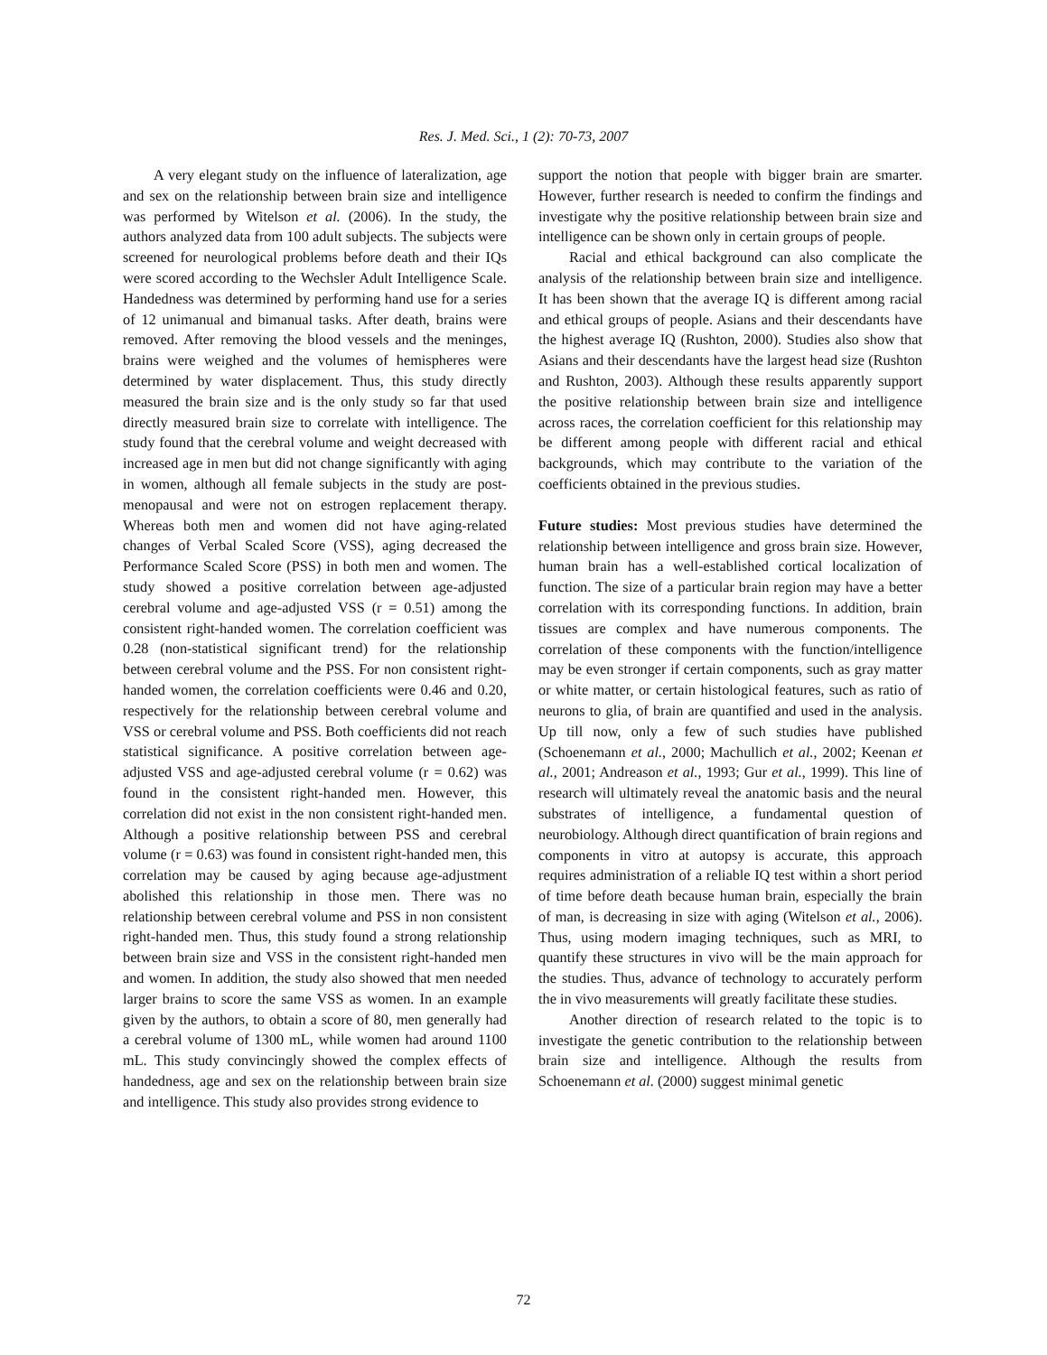Res. J. Med. Sci., 1 (2): 70-73, 2007
A very elegant study on the influence of lateralization, age and sex on the relationship between brain size and intelligence was performed by Witelson et al. (2006). In the study, the authors analyzed data from 100 adult subjects. The subjects were screened for neurological problems before death and their IQs were scored according to the Wechsler Adult Intelligence Scale. Handedness was determined by performing hand use for a series of 12 unimanual and bimanual tasks. After death, brains were removed. After removing the blood vessels and the meninges, brains were weighed and the volumes of hemispheres were determined by water displacement. Thus, this study directly measured the brain size and is the only study so far that used directly measured brain size to correlate with intelligence. The study found that the cerebral volume and weight decreased with increased age in men but did not change significantly with aging in women, although all female subjects in the study are post-menopausal and were not on estrogen replacement therapy. Whereas both men and women did not have aging-related changes of Verbal Scaled Score (VSS), aging decreased the Performance Scaled Score (PSS) in both men and women. The study showed a positive correlation between age-adjusted cerebral volume and age-adjusted VSS (r = 0.51) among the consistent right-handed women. The correlation coefficient was 0.28 (non-statistical significant trend) for the relationship between cerebral volume and the PSS. For non consistent right-handed women, the correlation coefficients were 0.46 and 0.20, respectively for the relationship between cerebral volume and VSS or cerebral volume and PSS. Both coefficients did not reach statistical significance. A positive correlation between age-adjusted VSS and age-adjusted cerebral volume (r = 0.62) was found in the consistent right-handed men. However, this correlation did not exist in the non consistent right-handed men. Although a positive relationship between PSS and cerebral volume (r = 0.63) was found in consistent right-handed men, this correlation may be caused by aging because age-adjustment abolished this relationship in those men. There was no relationship between cerebral volume and PSS in non consistent right-handed men. Thus, this study found a strong relationship between brain size and VSS in the consistent right-handed men and women. In addition, the study also showed that men needed larger brains to score the same VSS as women. In an example given by the authors, to obtain a score of 80, men generally had a cerebral volume of 1300 mL, while women had around 1100 mL. This study convincingly showed the complex effects of handedness, age and sex on the relationship between brain size and intelligence. This study also provides strong evidence to
support the notion that people with bigger brain are smarter. However, further research is needed to confirm the findings and investigate why the positive relationship between brain size and intelligence can be shown only in certain groups of people.
Racial and ethical background can also complicate the analysis of the relationship between brain size and intelligence. It has been shown that the average IQ is different among racial and ethical groups of people. Asians and their descendants have the highest average IQ (Rushton, 2000). Studies also show that Asians and their descendants have the largest head size (Rushton and Rushton, 2003). Although these results apparently support the positive relationship between brain size and intelligence across races, the correlation coefficient for this relationship may be different among people with different racial and ethical backgrounds, which may contribute to the variation of the coefficients obtained in the previous studies.
Future studies: Most previous studies have determined the relationship between intelligence and gross brain size. However, human brain has a well-established cortical localization of function. The size of a particular brain region may have a better correlation with its corresponding functions. In addition, brain tissues are complex and have numerous components. The correlation of these components with the function/intelligence may be even stronger if certain components, such as gray matter or white matter, or certain histological features, such as ratio of neurons to glia, of brain are quantified and used in the analysis. Up till now, only a few of such studies have published (Schoenemann et al., 2000; Machullich et al., 2002; Keenan et al., 2001; Andreason et al., 1993; Gur et al., 1999). This line of research will ultimately reveal the anatomic basis and the neural substrates of intelligence, a fundamental question of neurobiology. Although direct quantification of brain regions and components in vitro at autopsy is accurate, this approach requires administration of a reliable IQ test within a short period of time before death because human brain, especially the brain of man, is decreasing in size with aging (Witelson et al., 2006). Thus, using modern imaging techniques, such as MRI, to quantify these structures in vivo will be the main approach for the studies. Thus, advance of technology to accurately perform the in vivo measurements will greatly facilitate these studies.
Another direction of research related to the topic is to investigate the genetic contribution to the relationship between brain size and intelligence. Although the results from Schoenemann et al. (2000) suggest minimal genetic
72